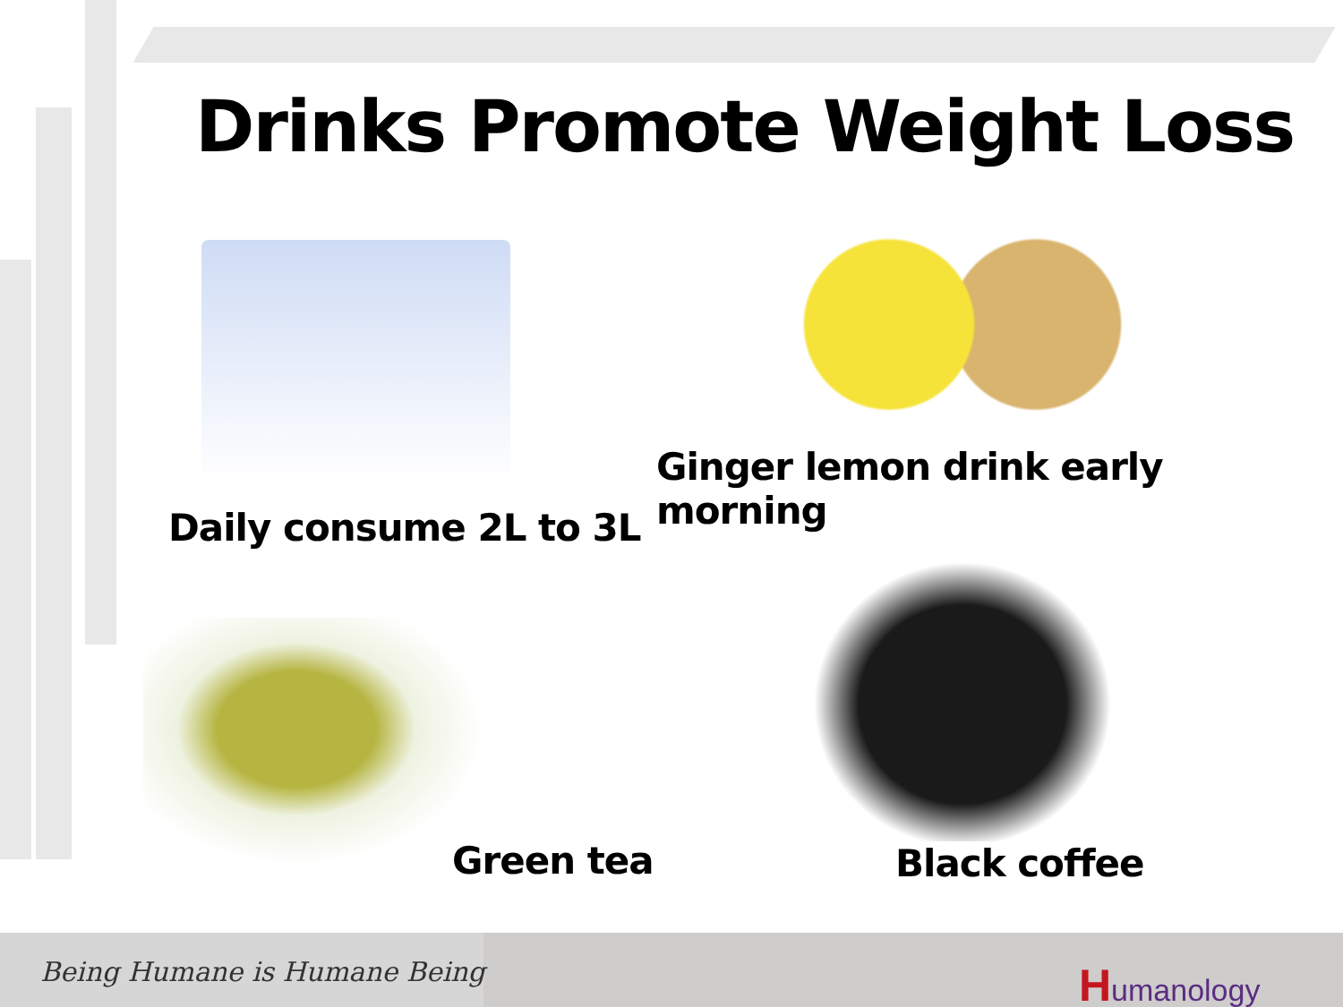Drinks Promote Weight Loss
Daily consume 2L to 3L
Ginger lemon drink early morning
Green tea Black coffee
Being Humane is Humane Being Humanology